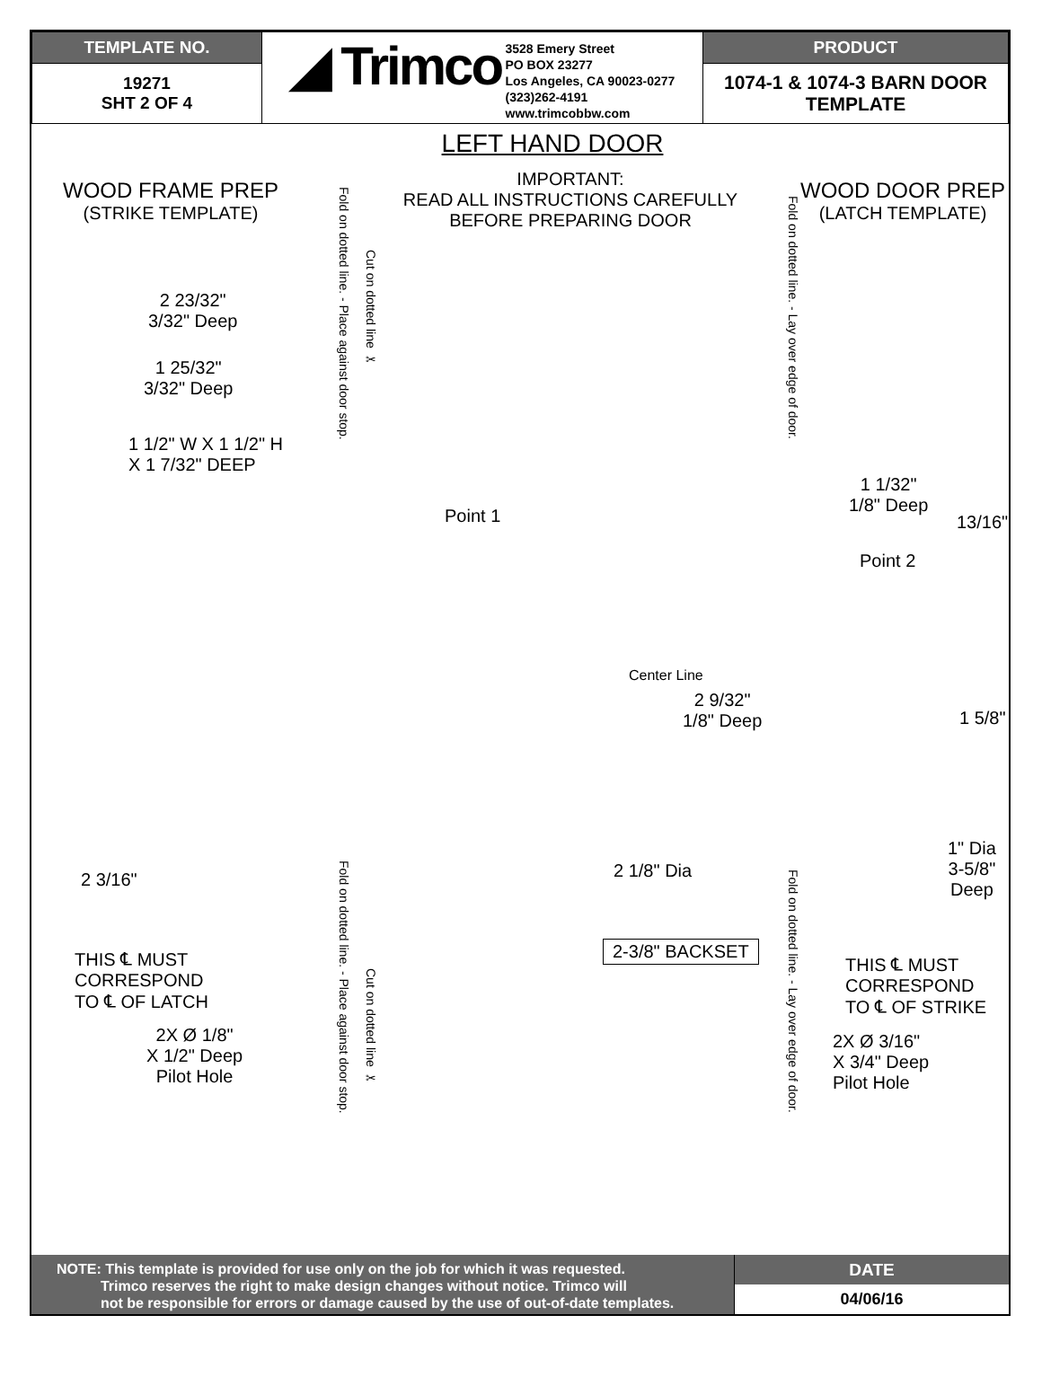| TEMPLATE NO. | ◢ Trimco 3528 Emery Street PO BOX 23277 Los Angeles, CA 90023-0277 (323)262-4191 www.trimcobbw.com | PRODUCT |
| 19271 SHT 2 OF 4 | | 1074-1 & 1074-3 BARN DOOR TEMPLATE |
LEFT HAND DOOR
IMPORTANT:
READ ALL INSTRUCTIONS CAREFULLY
BEFORE PREPARING DOOR
WOOD FRAME PREP
(STRIKE TEMPLATE)
WOOD DOOR PREP
(LATCH TEMPLATE)
Fold on dotted line. - Place against door stop.
Cut on dotted line ✂
Fold on dotted line. - Lay over edge of door.
Fold on dotted line. - Place against door stop.
Cut on dotted line ✂
Fold on dotted line. - Lay over edge of door.
2 23/32"
3/32" Deep
1 25/32"
3/32" Deep
1 1/2" W X 1 1/2" H
X 1 7/32" DEEP
Point 1
1 1/32"
1/8" Deep
13/16"
Point 2
Center Line
2 9/32"
1/8" Deep
1 5/8"
2 3/16" 2 1/8" Dia
1" Dia
3-5/8"
Deep
2-3/8" BACKSET
THIS ℄ MUST
CORRESPOND
TO ℄ OF LATCH
THIS ℄ MUST
CORRESPOND
TO ℄ OF STRIKE
2X Ø 1/8"
X 1/2" Deep
Pilot Hole
2X Ø 3/16"
X 3/4" Deep
Pilot Hole
NOTE: This template is provided for use only on the job for which it was requested.
Trimco reserves the right to make design changes without notice. Trimco will
not be responsible for errors or damage caused by the use of out-of-date templates.
DATE
04/06/16